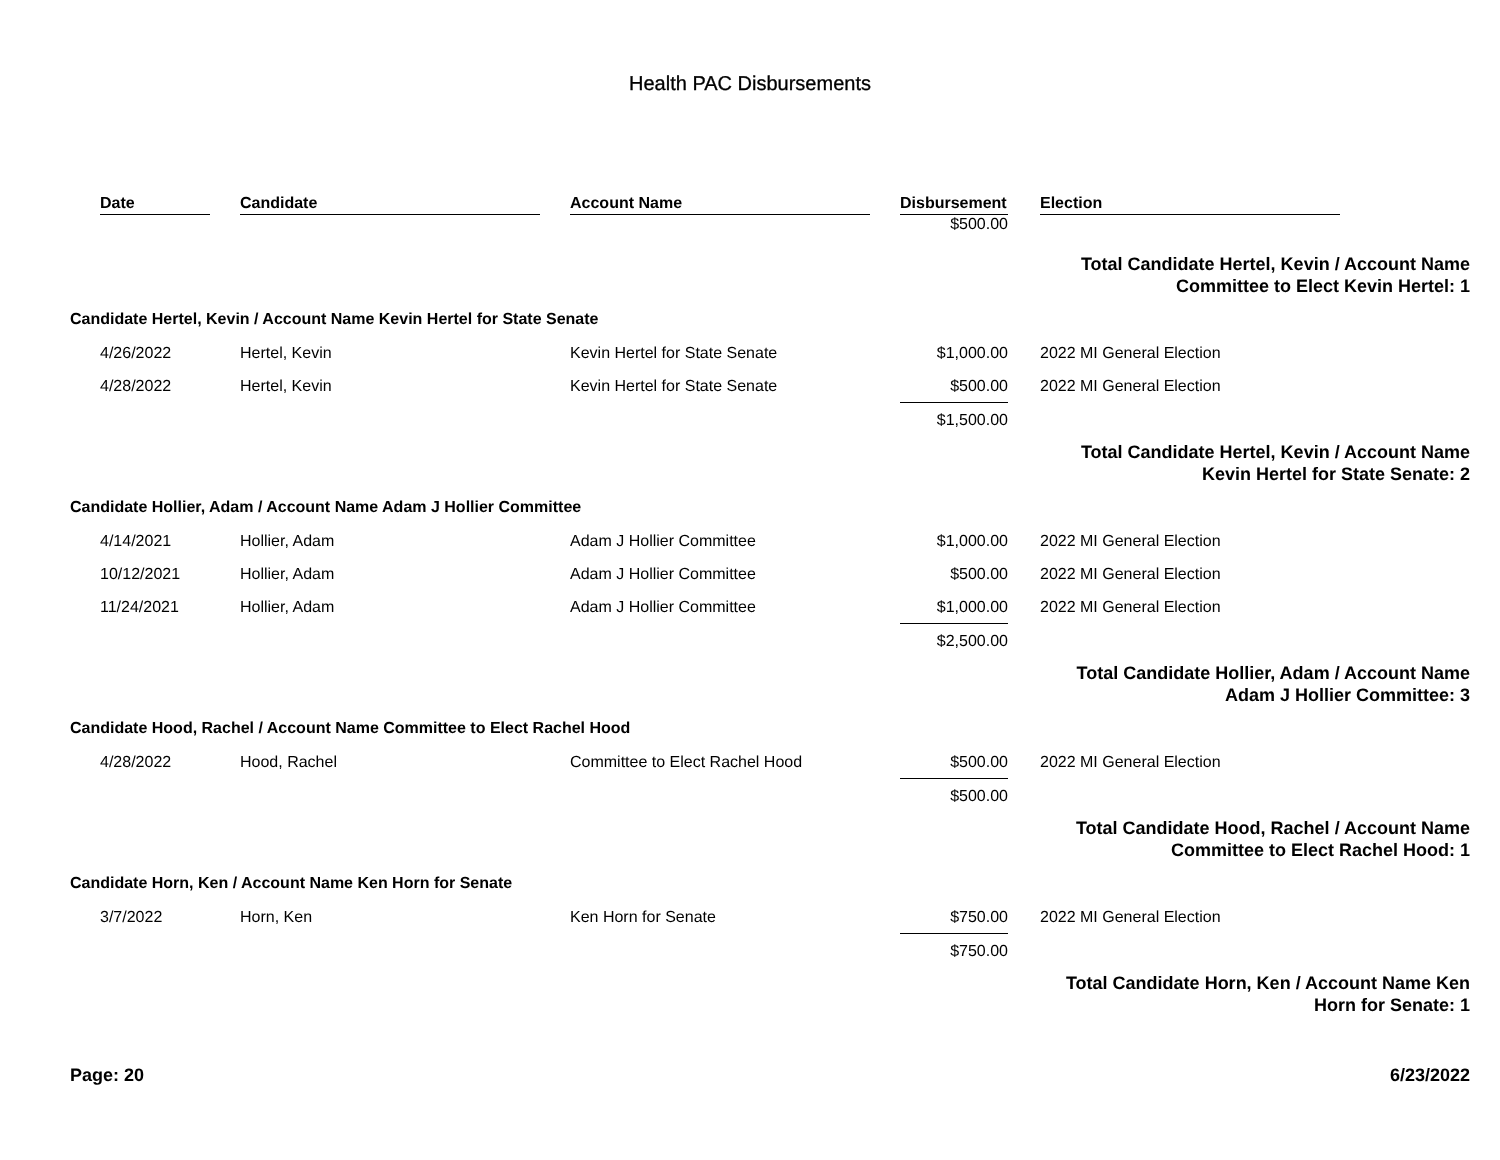Health PAC Disbursements
| | Date | | Candidate | | Account Name | | Disbursement | | Election |
| | | | | | | | $500.00 | | |
| | | | | | | | | Total Candidate Hertel, Kevin / Account Name Committee to Elect Kevin Hertel: 1 | |
| Candidate Hertel, Kevin / Account Name Kevin Hertel for State Senate | | | | | | | | | |
| | 4/26/2022 | | Hertel, Kevin | | Kevin Hertel for State Senate | | $1,000.00 | | 2022 MI General Election |
| | 4/28/2022 | | Hertel, Kevin | | Kevin Hertel for State Senate | | $500.00 | | 2022 MI General Election |
| | | | | | | | $1,500.00 | | |
| | | | | | | | | Total Candidate Hertel, Kevin / Account Name Kevin Hertel for State Senate: 2 | |
| Candidate Hollier, Adam / Account Name Adam J Hollier Committee | | | | | | | | | |
| | 4/14/2021 | | Hollier, Adam | | Adam J Hollier Committee | | $1,000.00 | | 2022 MI General Election |
| | 10/12/2021 | | Hollier, Adam | | Adam J Hollier Committee | | $500.00 | | 2022 MI General Election |
| | 11/24/2021 | | Hollier, Adam | | Adam J Hollier Committee | | $1,000.00 | | 2022 MI General Election |
| | | | | | | | $2,500.00 | | |
| | | | | | | | | Total Candidate Hollier, Adam / Account Name Adam J Hollier Committee: 3 | |
| Candidate Hood, Rachel / Account Name Committee to Elect Rachel Hood | | | | | | | | | |
| | 4/28/2022 | | Hood, Rachel | | Committee to Elect Rachel Hood | | $500.00 | | 2022 MI General Election |
| | | | | | | | $500.00 | | |
| | | | | | | | | Total Candidate Hood, Rachel / Account Name Committee to Elect Rachel Hood: 1 | |
| Candidate Horn, Ken / Account Name Ken Horn for Senate | | | | | | | | | |
| | 3/7/2022 | | Horn, Ken | | Ken Horn for Senate | | $750.00 | | 2022 MI General Election |
| | | | | | | | $750.00 | | |
| | | | | | | | | Total Candidate Horn, Ken / Account Name Ken Horn for Senate: 1 | |
Page: 20 6/23/2022